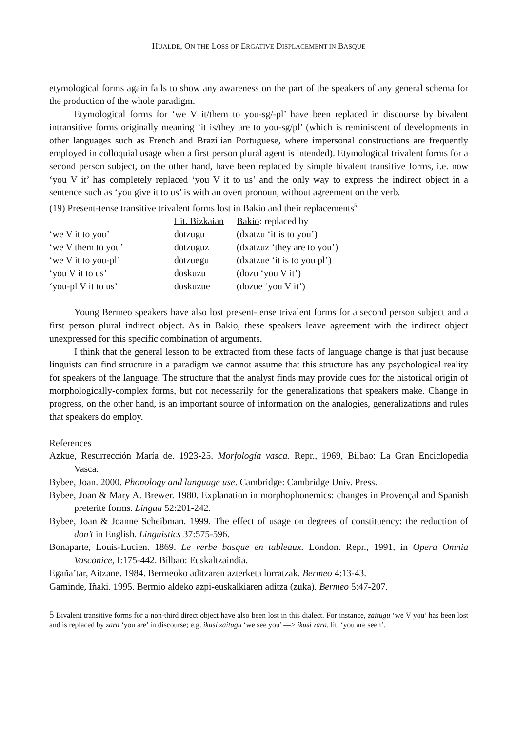HUALDE, ON THE LOSS OF ERGATIVE DISPLACEMENT IN BASQUE
etymological forms again fails to show any awareness on the part of the speakers of any general schema for the production of the whole paradigm.
Etymological forms for ‘we V it/them to you-sg/-pl’ have been replaced in discourse by bivalent intransitive forms originally meaning ‘it is/they are to you-sg/pl’ (which is reminiscent of developments in other languages such as French and Brazilian Portuguese, where impersonal constructions are frequently employed in colloquial usage when a first person plural agent is intended). Etymological trivalent forms for a second person subject, on the other hand, have been replaced by simple bivalent transitive forms, i.e. now ‘you V it’ has completely replaced ‘you V it to us’ and the only way to express the indirect object in a sentence such as ‘you give it to us’ is with an overt pronoun, without agreement on the verb.
(19) Present-tense transitive trivalent forms lost in Bakio and their replacements<sup>5</sup>
| | Lit. Bizkaian | Bakio : replaced by |
| ‘we V it to you’ | dotzugu | (dxatzu ‘it is to you’) |
| ‘we V them to you’ | dotzuguz | (dxatzuz ‘they are to you’) |
| ‘we V it to you-pl’ | dotzuegu | (dxatzue ‘it is to you pl’) |
| ‘you V it to us’ | doskuzu | (dozu ‘you V it’) |
| ‘you-pl V it to us’ | doskuzue | (dozue ‘you V it’) |
Young Bermeo speakers have also lost present-tense trivalent forms for a second person subject and a first person plural indirect object. As in Bakio, these speakers leave agreement with the indirect object unexpressed for this specific combination of arguments.
I think that the general lesson to be extracted from these facts of language change is that just because linguists can find structure in a paradigm we cannot assume that this structure has any psychological reality for speakers of the language. The structure that the analyst finds may provide cues for the historical origin of morphologically-complex forms, but not necessarily for the generalizations that speakers make. Change in progress, on the other hand, is an important source of information on the analogies, generalizations and rules that speakers do employ.
References
Azkue, Resurrección María de. 1923-25. Morfología vasca. Repr., 1969, Bilbao: La Gran Enciclopedia Vasca.
Bybee, Joan. 2000. Phonology and language use. Cambridge: Cambridge Univ. Press.
Bybee, Joan & Mary A. Brewer. 1980. Explanation in morphophonemics: changes in Provençal and Spanish preterite forms. Lingua 52:201-242.
Bybee, Joan & Joanne Scheibman. 1999. The effect of usage on degrees of constituency: the reduction of don’t in English. Linguistics 37:575-596.
Bonaparte, Louis-Lucien. 1869. Le verbe basque en tableaux. London. Repr., 1991, in Opera Omnia Vasconice, I:175-442. Bilbao: Euskaltzaindia.
Egaña’tar, Aitzane. 1984. Bermeoko aditzaren azterketa lorratzak. Bermeo 4:13-43.
Gaminde, Iñaki. 1995. Bermio aldeko azpi-euskalkiaren aditza (zuka). Bermeo 5:47-207.
5 Bivalent transitive forms for a non-third direct object have also been lost in this dialect. For instance, zaitugu ‘we V you’ has been lost and is replaced by zara ‘you are’ in discourse; e.g. ikusi zaitugu ‘we see you’ —> ikusi zara, lit. ‘you are seen’.